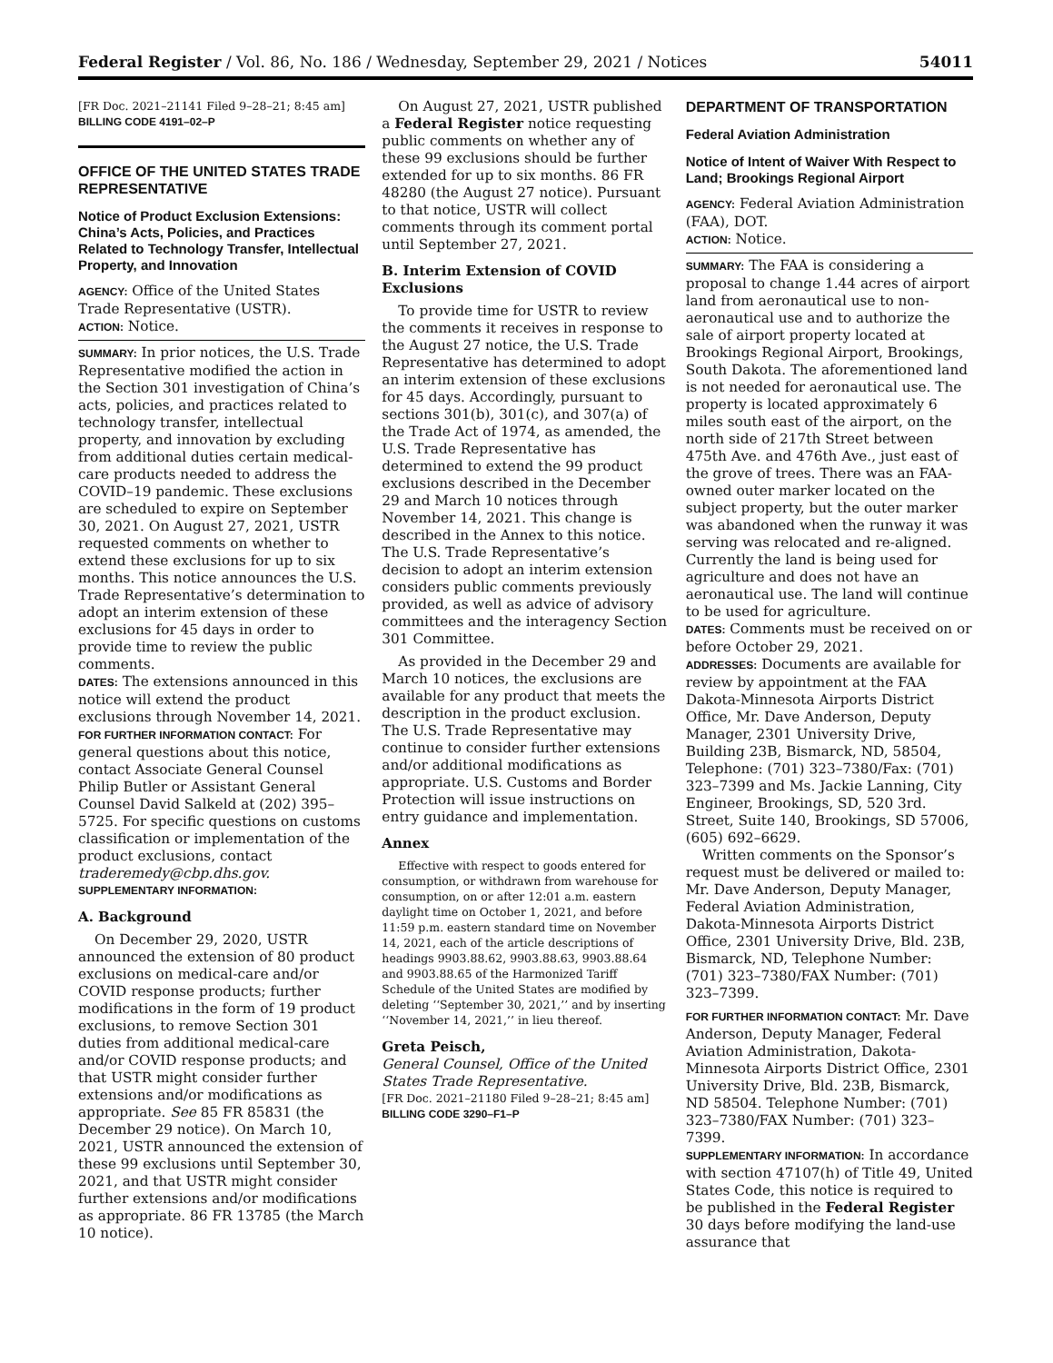Federal Register / Vol. 86, No. 186 / Wednesday, September 29, 2021 / Notices 54011
[FR Doc. 2021–21141 Filed 9–28–21; 8:45 am]
BILLING CODE 4191–02–P
OFFICE OF THE UNITED STATES TRADE REPRESENTATIVE
Notice of Product Exclusion Extensions: China’s Acts, Policies, and Practices Related to Technology Transfer, Intellectual Property, and Innovation
AGENCY: Office of the United States Trade Representative (USTR).
ACTION: Notice.
SUMMARY: In prior notices, the U.S. Trade Representative modified the action in the Section 301 investigation of China’s acts, policies, and practices related to technology transfer, intellectual property, and innovation by excluding from additional duties certain medical-care products needed to address the COVID–19 pandemic. These exclusions are scheduled to expire on September 30, 2021. On August 27, 2021, USTR requested comments on whether to extend these exclusions for up to six months. This notice announces the U.S. Trade Representative’s determination to adopt an interim extension of these exclusions for 45 days in order to provide time to review the public comments.
DATES: The extensions announced in this notice will extend the product exclusions through November 14, 2021.
FOR FURTHER INFORMATION CONTACT: For general questions about this notice, contact Associate General Counsel Philip Butler or Assistant General Counsel David Salkeld at (202) 395–5725. For specific questions on customs classification or implementation of the product exclusions, contact traderemedy@cbp.dhs.gov.
SUPPLEMENTARY INFORMATION:
A. Background
On December 29, 2020, USTR announced the extension of 80 product exclusions on medical-care and/or COVID response products; further modifications in the form of 19 product exclusions, to remove Section 301 duties from additional medical-care and/or COVID response products; and that USTR might consider further extensions and/or modifications as appropriate. See 85 FR 85831 (the December 29 notice). On March 10, 2021, USTR announced the extension of these 99 exclusions until September 30, 2021, and that USTR might consider further extensions and/or modifications as appropriate. 86 FR 13785 (the March 10 notice).
On August 27, 2021, USTR published a Federal Register notice requesting public comments on whether any of these 99 exclusions should be further extended for up to six months. 86 FR 48280 (the August 27 notice). Pursuant to that notice, USTR will collect comments through its comment portal until September 27, 2021.
B. Interim Extension of COVID Exclusions
To provide time for USTR to review the comments it receives in response to the August 27 notice, the U.S. Trade Representative has determined to adopt an interim extension of these exclusions for 45 days. Accordingly, pursuant to sections 301(b), 301(c), and 307(a) of the Trade Act of 1974, as amended, the U.S. Trade Representative has determined to extend the 99 product exclusions described in the December 29 and March 10 notices through November 14, 2021. This change is described in the Annex to this notice. The U.S. Trade Representative’s decision to adopt an interim extension considers public comments previously provided, as well as advice of advisory committees and the interagency Section 301 Committee.
As provided in the December 29 and March 10 notices, the exclusions are available for any product that meets the description in the product exclusion. The U.S. Trade Representative may continue to consider further extensions and/or additional modifications as appropriate. U.S. Customs and Border Protection will issue instructions on entry guidance and implementation.
Annex
Effective with respect to goods entered for consumption, or withdrawn from warehouse for consumption, on or after 12:01 a.m. eastern daylight time on October 1, 2021, and before 11:59 p.m. eastern standard time on November 14, 2021, each of the article descriptions of headings 9903.88.62, 9903.88.63, 9903.88.64 and 9903.88.65 of the Harmonized Tariff Schedule of the United States are modified by deleting ‘‘September 30, 2021,’’ and by inserting ‘‘November 14, 2021,’’ in lieu thereof.
Greta Peisch,
General Counsel, Office of the United States Trade Representative.
[FR Doc. 2021–21180 Filed 9–28–21; 8:45 am]
BILLING CODE 3290–F1–P
DEPARTMENT OF TRANSPORTATION
Federal Aviation Administration
Notice of Intent of Waiver With Respect to Land; Brookings Regional Airport
AGENCY: Federal Aviation Administration (FAA), DOT.
ACTION: Notice.
SUMMARY: The FAA is considering a proposal to change 1.44 acres of airport land from aeronautical use to non-aeronautical use and to authorize the sale of airport property located at Brookings Regional Airport, Brookings, South Dakota. The aforementioned land is not needed for aeronautical use. The property is located approximately 6 miles south east of the airport, on the north side of 217th Street between 475th Ave. and 476th Ave., just east of the grove of trees. There was an FAA-owned outer marker located on the subject property, but the outer marker was abandoned when the runway it was serving was relocated and re-aligned. Currently the land is being used for agriculture and does not have an aeronautical use. The land will continue to be used for agriculture.
DATES: Comments must be received on or before October 29, 2021.
ADDRESSES: Documents are available for review by appointment at the FAA Dakota-Minnesota Airports District Office, Mr. Dave Anderson, Deputy Manager, 2301 University Drive, Building 23B, Bismarck, ND, 58504, Telephone: (701) 323–7380/Fax: (701) 323–7399 and Ms. Jackie Lanning, City Engineer, Brookings, SD, 520 3rd. Street, Suite 140, Brookings, SD 57006, (605) 692–6629.
Written comments on the Sponsor’s request must be delivered or mailed to: Mr. Dave Anderson, Deputy Manager, Federal Aviation Administration, Dakota-Minnesota Airports District Office, 2301 University Drive, Bld. 23B, Bismarck, ND, Telephone Number: (701) 323–7380/FAX Number: (701) 323–7399.
FOR FURTHER INFORMATION CONTACT: Mr. Dave Anderson, Deputy Manager, Federal Aviation Administration, Dakota-Minnesota Airports District Office, 2301 University Drive, Bld. 23B, Bismarck, ND 58504. Telephone Number: (701) 323–7380/FAX Number: (701) 323–7399.
SUPPLEMENTARY INFORMATION: In accordance with section 47107(h) of Title 49, United States Code, this notice is required to be published in the Federal Register 30 days before modifying the land-use assurance that